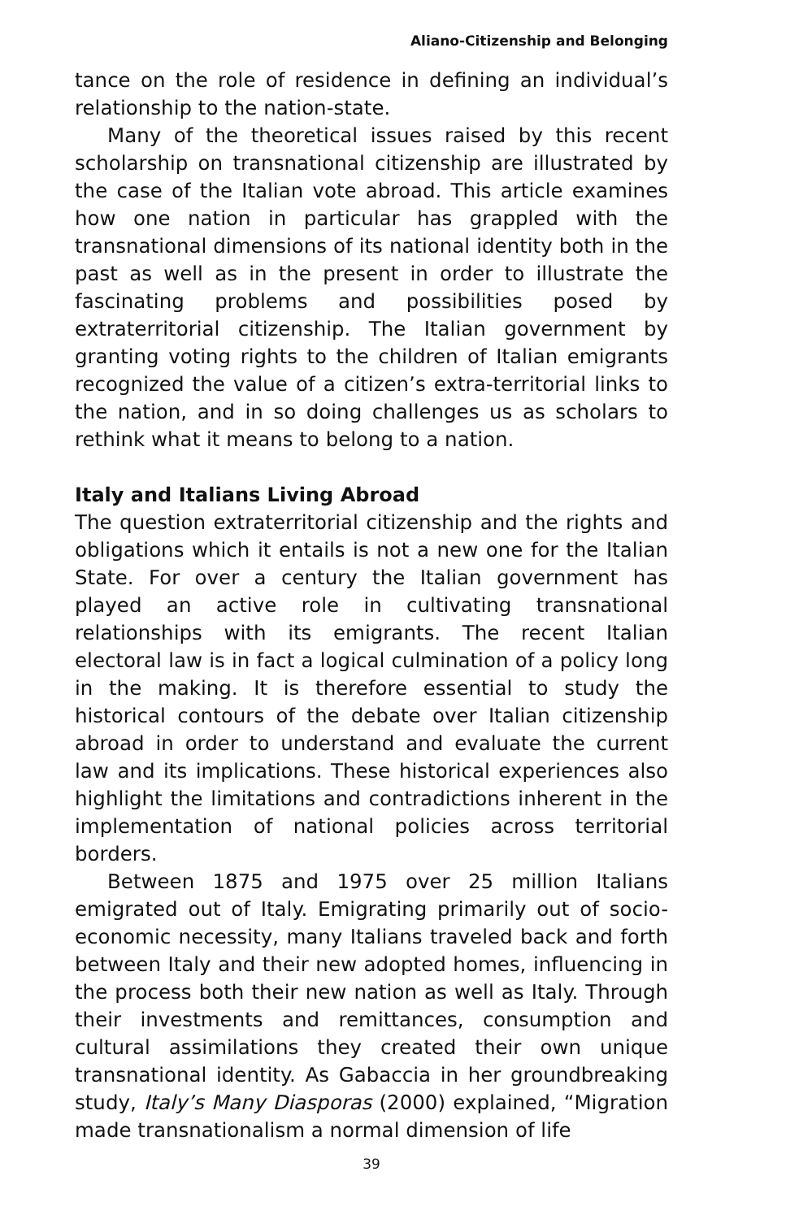Aliano-Citizenship and Belonging
tance on the role of residence in defining an individual’s relationship to the nation-state.
Many of the theoretical issues raised by this recent scholarship on transnational citizenship are illustrated by the case of the Italian vote abroad. This article examines how one nation in particular has grappled with the transnational dimensions of its national identity both in the past as well as in the present in order to illustrate the fascinating problems and possibilities posed by extraterritorial citizenship. The Italian government by granting voting rights to the children of Italian emigrants recognized the value of a citizen’s extra-territorial links to the nation, and in so doing challenges us as scholars to rethink what it means to belong to a nation.
Italy and Italians Living Abroad
The question extraterritorial citizenship and the rights and obligations which it entails is not a new one for the Italian State. For over a century the Italian government has played an active role in cultivating transnational relationships with its emigrants. The recent Italian electoral law is in fact a logical culmination of a policy long in the making. It is therefore essential to study the historical contours of the debate over Italian citizenship abroad in order to understand and evaluate the current law and its implications. These historical experiences also highlight the limitations and contradictions inherent in the implementation of national policies across territorial borders.
Between 1875 and 1975 over 25 million Italians emigrated out of Italy. Emigrating primarily out of socio-economic necessity, many Italians traveled back and forth between Italy and their new adopted homes, influencing in the process both their new nation as well as Italy. Through their investments and remittances, consumption and cultural assimilations they created their own unique transnational identity. As Gabaccia in her groundbreaking study, Italy’s Many Diasporas (2000) explained, “Migration made transnationalism a normal dimension of life
39